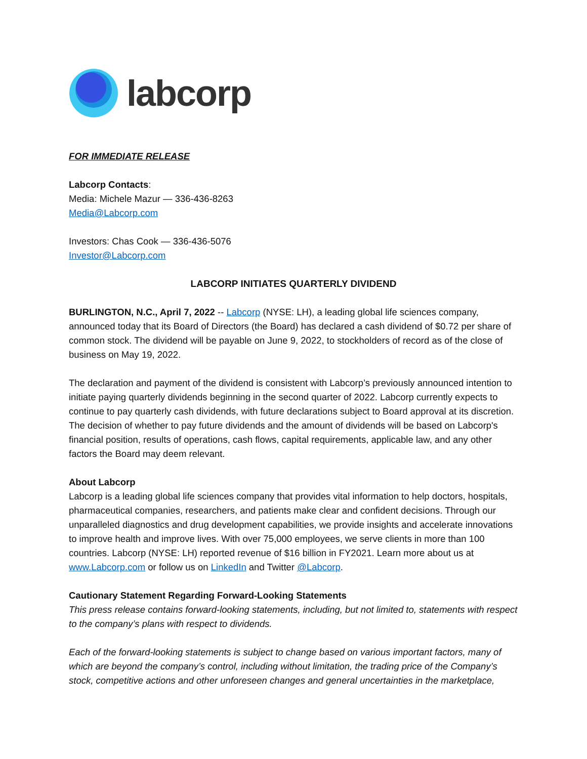labcorp
FOR IMMEDIATE RELEASE
Labcorp Contacts:
Media: Michele Mazur — 336-436-8263
Media@Labcorp.com
Investors: Chas Cook — 336-436-5076
Investor@Labcorp.com
LABCORP INITIATES QUARTERLY DIVIDEND
BURLINGTON, N.C., April 7, 2022 -- Labcorp (NYSE: LH), a leading global life sciences company, announced today that its Board of Directors (the Board) has declared a cash dividend of $0.72 per share of common stock. The dividend will be payable on June 9, 2022, to stockholders of record as of the close of business on May 19, 2022.
The declaration and payment of the dividend is consistent with Labcorp’s previously announced intention to initiate paying quarterly dividends beginning in the second quarter of 2022. Labcorp currently expects to continue to pay quarterly cash dividends, with future declarations subject to Board approval at its discretion. The decision of whether to pay future dividends and the amount of dividends will be based on Labcorp's financial position, results of operations, cash flows, capital requirements, applicable law, and any other factors the Board may deem relevant.
About Labcorp
Labcorp is a leading global life sciences company that provides vital information to help doctors, hospitals, pharmaceutical companies, researchers, and patients make clear and confident decisions. Through our unparalleled diagnostics and drug development capabilities, we provide insights and accelerate innovations to improve health and improve lives. With over 75,000 employees, we serve clients in more than 100 countries. Labcorp (NYSE: LH) reported revenue of $16 billion in FY2021. Learn more about us at www.Labcorp.com or follow us on LinkedIn and Twitter @Labcorp.
Cautionary Statement Regarding Forward-Looking Statements
This press release contains forward-looking statements, including, but not limited to, statements with respect to the company’s plans with respect to dividends.
Each of the forward-looking statements is subject to change based on various important factors, many of which are beyond the company’s control, including without limitation, the trading price of the Company’s stock, competitive actions and other unforeseen changes and general uncertainties in the marketplace,